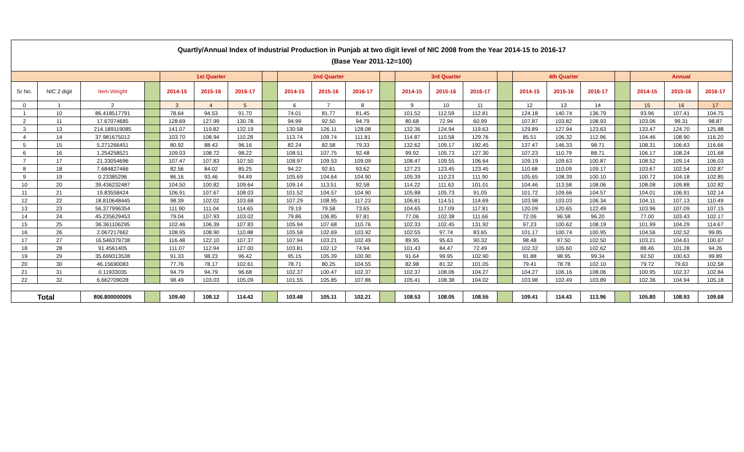| Quartly/Annual Index of Industrial Production in Punjab at two digit level of NIC 2008 from the Year 2014-15 to 2016-17 (Base Year 2011-12=100) | | | | | | | | | | | | | | | | | | | | | | |
| --- | --- | --- | --- | --- | --- | --- | --- | --- | --- | --- | --- | --- | --- | --- | --- | --- | --- | --- | --- | --- | --- | --- |
| | | | | 1st Quarter | | | | 2nd Quarter | | | | 3rd Quarter | | | | 4th Quarter | | | | Annual | | |
| Sr No. | NIC 2 digit | Item Weight | | 2014-15 | 2015-16 | 2016-17 | | 2014-15 | 2015-16 | 2016-17 | | 2014-15 | 2015-16 | 2016-17 | | 2014-15 | 2015-16 | 2016-17 | | 2014-15 | 2015-16 | 2016-17 |
| 0 | 1 | 2 | | 3 | 4 | 5 | | 6 | 7 | 8 | | 9 | 10 | 11 | | 12 | 13 | 14 | | 15 | 16 | 17 |
| 1 | 10 | 86.418517791 | | 78.64 | 94.53 | 91.70 | | 74.01 | 81.77 | 81.45 | | 101.52 | 112.59 | 112.81 | | 124.18 | 140.74 | 136.79 | | 93.96 | 107.41 | 104.75 |
| 2 | 11 | 17.67074685 | | 128.69 | 127.99 | 130.78 | | 94.99 | 92.50 | 94.79 | | 80.68 | 72.94 | 60.99 | | 107.87 | 103.82 | 108.93 | | 103.06 | 99.31 | 98.87 |
| 3 | 13 | 214.189119085 | | 141.07 | 119.82 | 132.19 | | 130.58 | 126.11 | 128.08 | | 132.36 | 124.94 | 119.63 | | 129.89 | 127.94 | 123.63 | | 133.47 | 124.70 | 125.88 |
| 4 | 14 | 37.981675012 | | 103.70 | 108.94 | 110.28 | | 113.74 | 109.74 | 111.81 | | 114.87 | 110.58 | 129.76 | | 85.51 | 106.32 | 112.96 | | 104.46 | 108.90 | 116.20 |
| 5 | 15 | 5.271266451 | | 80.92 | 88.43 | 96.16 | | 82.24 | 82.58 | 79.33 | | 132.62 | 109.17 | 192.45 | | 137.47 | 146.33 | 98.71 | | 108.31 | 106.63 | 116.66 |
| 6 | 16 | 1.254258521 | | 109.03 | 108.72 | 98.22 | | 108.51 | 107.75 | 92.48 | | 99.92 | 105.73 | 127.30 | | 107.23 | 110.79 | 88.71 | | 106.17 | 108.24 | 101.68 |
| 7 | 17 | 21.33054696 | | 107.47 | 107.83 | 107.50 | | 108.97 | 109.53 | 109.09 | | 108.47 | 109.55 | 106.64 | | 109.19 | 109.63 | 100.87 | | 108.52 | 109.14 | 106.03 |
| 8 | 18 | 7.684827466 | | 82.56 | 84.02 | 85.25 | | 94.22 | 92.61 | 93.62 | | 127.23 | 123.45 | 123.45 | | 110.68 | 110.09 | 109.17 | | 103.67 | 102.54 | 102.87 |
| 9 | 19 | 0.23385296 | | 86.16 | 93.46 | 94.49 | | 105.69 | 104.64 | 104.90 | | 105.39 | 110.23 | 111.90 | | 105.65 | 108.39 | 100.10 | | 100.72 | 104.18 | 102.85 |
| 10 | 20 | 39.436232487 | | 104.50 | 100.82 | 109.64 | | 109.14 | 113.51 | 92.58 | | 114.22 | 111.63 | 101.01 | | 104.46 | 113.58 | 108.06 | | 108.08 | 109.88 | 102.82 |
| 11 | 21 | 19.83558424 | | 106.91 | 107.67 | 108.03 | | 101.52 | 104.57 | 104.90 | | 105.88 | 105.73 | 91.05 | | 101.72 | 109.66 | 104.57 | | 104.01 | 106.91 | 102.14 |
| 12 | 22 | 18.810648445 | | 98.39 | 102.02 | 103.68 | | 107.29 | 108.95 | 117.23 | | 106.81 | 114.51 | 114.69 | | 103.98 | 103.03 | 106.34 | | 104.11 | 107.13 | 110.49 |
| 13 | 23 | 56.377996354 | | 111.90 | 111.04 | 114.65 | | 79.19 | 79.58 | 73.65 | | 104.65 | 117.09 | 117.81 | | 120.09 | 120.65 | 122.49 | | 103.96 | 107.09 | 107.15 |
| 14 | 24 | 45.235629453 | | 79.04 | 107.93 | 103.02 | | 79.86 | 106.85 | 97.81 | | 77.06 | 102.38 | 111.66 | | 72.06 | 96.58 | 96.20 | | 77.00 | 103.43 | 102.17 |
| 15 | 25 | 36.361106295 | | 102.46 | 106.39 | 107.83 | | 105.94 | 107.68 | 110.76 | | 102.33 | 102.45 | 131.92 | | 97.23 | 100.62 | 108.19 | | 101.99 | 104.29 | 114.67 |
| 16 | 26 | 2.067217662 | | 108.95 | 108.90 | 110.88 | | 105.58 | 102.69 | 103.92 | | 102.55 | 97.74 | 83.65 | | 101.17 | 100.74 | 100.95 | | 104.56 | 102.52 | 99.85 |
| 17 | 27 | 16.546379738 | | 116.48 | 122.10 | 107.37 | | 107.94 | 103.21 | 102.49 | | 89.95 | 95.63 | 90.32 | | 98.48 | 97.50 | 102.50 | | 103.21 | 104.61 | 100.67 |
| 18 | 28 | 91.4561405 | | 111.07 | 112.94 | 127.00 | | 103.81 | 102.12 | 74.94 | | 101.43 | 84.47 | 72.49 | | 102.32 | 105.60 | 102.62 | | 88.46 | 101.28 | 94.26 |
| 19 | 29 | 35.699313538 | | 91.33 | 98.23 | 96.42 | | 95.15 | 105.39 | 100.90 | | 91.64 | 99.95 | 102.90 | | 91.88 | 98.95 | 99.34 | | 92.50 | 100.63 | 99.89 |
| 20 | 30 | 46.15690083 | | 77.76 | 78.17 | 102.61 | | 78.71 | 80.25 | 104.55 | | 82.98 | 81.32 | 101.05 | | 79.41 | 78.78 | 102.10 | | 79.72 | 79.63 | 102.58 |
| 21 | 31 | 0.11933035 | | 94.79 | 94.79 | 96.68 | | 102.37 | 100.47 | 102.37 | | 102.37 | 108.06 | 104.27 | | 104.27 | 106.16 | 108.06 | | 100.95 | 102.37 | 102.84 |
| 22 | 32 | 6.662709028 | | 98.49 | 103.03 | 105.09 | | 101.55 | 105.85 | 107.86 | | 105.41 | 108.38 | 104.02 | | 103.98 | 102.49 | 103.89 | | 102.36 | 104.94 | 105.18 |
| Total | | 806.800000005 | | 109.40 | 108.12 | 114.42 | | 103.48 | 105.11 | 102.21 | | 108.53 | 108.05 | 108.55 | | 109.41 | 114.43 | 113.96 | | 105.80 | 108.93 | 109.68 |